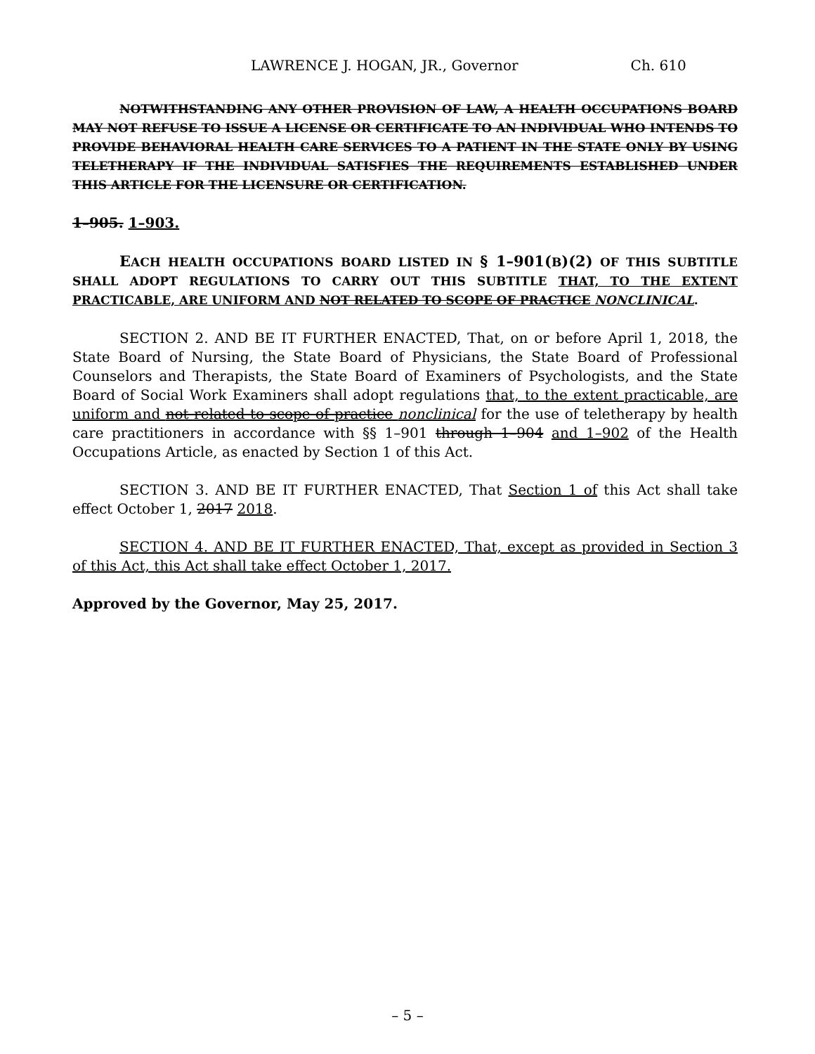LAWRENCE J. HOGAN, JR., Governor Ch. 610
NOTWITHSTANDING ANY OTHER PROVISION OF LAW, A HEALTH OCCUPATIONS BOARD MAY NOT REFUSE TO ISSUE A LICENSE OR CERTIFICATE TO AN INDIVIDUAL WHO INTENDS TO PROVIDE BEHAVIORAL HEALTH CARE SERVICES TO A PATIENT IN THE STATE ONLY BY USING TELETHERAPY IF THE INDIVIDUAL SATISFIES THE REQUIREMENTS ESTABLISHED UNDER THIS ARTICLE FOR THE LICENSURE OR CERTIFICATION.
1–905. 1–903.
EACH HEALTH OCCUPATIONS BOARD LISTED IN § 1–901(B)(2) OF THIS SUBTITLE SHALL ADOPT REGULATIONS TO CARRY OUT THIS SUBTITLE THAT, TO THE EXTENT PRACTICABLE, ARE UNIFORM AND NOT RELATED TO SCOPE OF PRACTICE NONCLINICAL.
SECTION 2. AND BE IT FURTHER ENACTED, That, on or before April 1, 2018, the State Board of Nursing, the State Board of Physicians, the State Board of Professional Counselors and Therapists, the State Board of Examiners of Psychologists, and the State Board of Social Work Examiners shall adopt regulations that, to the extent practicable, are uniform and not related to scope of practice nonclinical for the use of teletherapy by health care practitioners in accordance with §§ 1–901 through 1–904 and 1–902 of the Health Occupations Article, as enacted by Section 1 of this Act.
SECTION 3. AND BE IT FURTHER ENACTED, That Section 1 of this Act shall take effect October 1, 2017 2018.
SECTION 4. AND BE IT FURTHER ENACTED, That, except as provided in Section 3 of this Act, this Act shall take effect October 1, 2017.
Approved by the Governor, May 25, 2017.
– 5 –